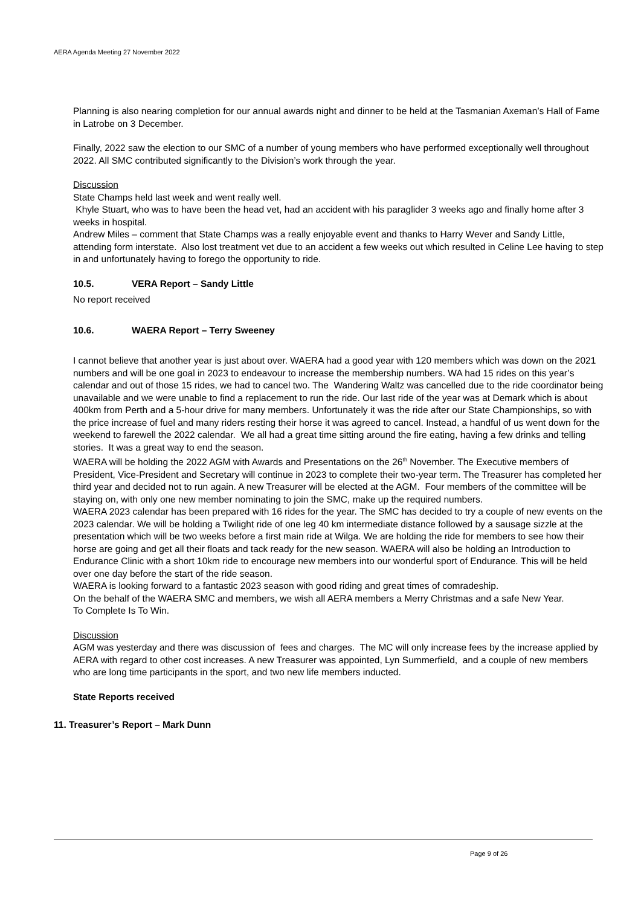AERA Agenda Meeting 27 November 2022
Planning is also nearing completion for our annual awards night and dinner to be held at the Tasmanian Axeman’s Hall of Fame in Latrobe on 3 December.
Finally, 2022 saw the election to our SMC of a number of young members who have performed exceptionally well throughout 2022. All SMC contributed significantly to the Division’s work through the year.
Discussion
State Champs held last week and went really well.
Khyle Stuart, who was to have been the head vet, had an accident with his paraglider 3 weeks ago and finally home after 3 weeks in hospital.
Andrew Miles – comment that State Champs was a really enjoyable event and thanks to Harry Wever and Sandy Little, attending form interstate. Also lost treatment vet due to an accident a few weeks out which resulted in Celine Lee having to step in and unfortunately having to forego the opportunity to ride.
10.5. VERA Report – Sandy Little
No report received
10.6. WAERA Report – Terry Sweeney
I cannot believe that another year is just about over. WAERA had a good year with 120 members which was down on the 2021 numbers and will be one goal in 2023 to endeavour to increase the membership numbers. WA had 15 rides on this year’s calendar and out of those 15 rides, we had to cancel two. The Wandering Waltz was cancelled due to the ride coordinator being unavailable and we were unable to find a replacement to run the ride. Our last ride of the year was at Demark which is about 400km from Perth and a 5-hour drive for many members. Unfortunately it was the ride after our State Championships, so with the price increase of fuel and many riders resting their horse it was agreed to cancel. Instead, a handful of us went down for the weekend to farewell the 2022 calendar. We all had a great time sitting around the fire eating, having a few drinks and telling stories. It was a great way to end the season.
WAERA will be holding the 2022 AGM with Awards and Presentations on the 26<sup>th</sup> November. The Executive members of President, Vice-President and Secretary will continue in 2023 to complete their two-year term. The Treasurer has completed her third year and decided not to run again. A new Treasurer will be elected at the AGM. Four members of the committee will be staying on, with only one new member nominating to join the SMC, make up the required numbers.
WAERA 2023 calendar has been prepared with 16 rides for the year. The SMC has decided to try a couple of new events on the 2023 calendar. We will be holding a Twilight ride of one leg 40 km intermediate distance followed by a sausage sizzle at the presentation which will be two weeks before a first main ride at Wilga. We are holding the ride for members to see how their horse are going and get all their floats and tack ready for the new season. WAERA will also be holding an Introduction to Endurance Clinic with a short 10km ride to encourage new members into our wonderful sport of Endurance. This will be held over one day before the start of the ride season.
WAERA is looking forward to a fantastic 2023 season with good riding and great times of comradeship.
On the behalf of the WAERA SMC and members, we wish all AERA members a Merry Christmas and a safe New Year.
To Complete Is To Win.
Discussion
AGM was yesterday and there was discussion of fees and charges. The MC will only increase fees by the increase applied by AERA with regard to other cost increases. A new Treasurer was appointed, Lyn Summerfield, and a couple of new members who are long time participants in the sport, and two new life members inducted.
State Reports received
11. Treasurer’s Report – Mark Dunn
Page 9 of 26